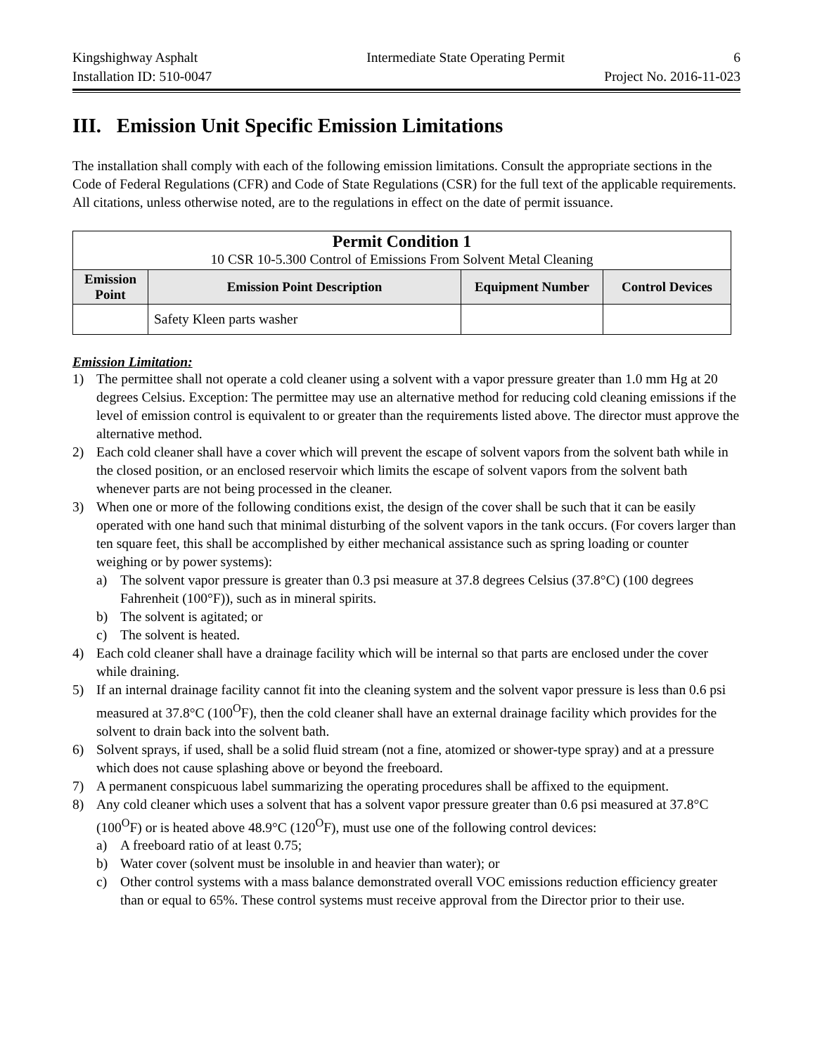Kingshighway Asphalt Intermediate State Operating Permit 6
Installation ID: 510-0047 Project No. 2016-11-023
III. Emission Unit Specific Emission Limitations
The installation shall comply with each of the following emission limitations. Consult the appropriate sections in the Code of Federal Regulations (CFR) and Code of State Regulations (CSR) for the full text of the applicable requirements. All citations, unless otherwise noted, are to the regulations in effect on the date of permit issuance.
| Permit Condition 1 10 CSR 10-5.300 Control of Emissions From Solvent Metal Cleaning | | | |
| Emission Point | Emission Point Description | Equipment Number | Control Devices |
| | Safety Kleen parts washer | | |
Emission Limitation:
1) The permittee shall not operate a cold cleaner using a solvent with a vapor pressure greater than 1.0 mm Hg at 20 degrees Celsius. Exception: The permittee may use an alternative method for reducing cold cleaning emissions if the level of emission control is equivalent to or greater than the requirements listed above. The director must approve the alternative method.
2) Each cold cleaner shall have a cover which will prevent the escape of solvent vapors from the solvent bath while in the closed position, or an enclosed reservoir which limits the escape of solvent vapors from the solvent bath whenever parts are not being processed in the cleaner.
3) When one or more of the following conditions exist, the design of the cover shall be such that it can be easily operated with one hand such that minimal disturbing of the solvent vapors in the tank occurs. (For covers larger than ten square feet, this shall be accomplished by either mechanical assistance such as spring loading or counter weighing or by power systems):
a) The solvent vapor pressure is greater than 0.3 psi measure at 37.8 degrees Celsius (37.8°C) (100 degrees Fahrenheit (100°F)), such as in mineral spirits.
b) The solvent is agitated; or
c) The solvent is heated.
4) Each cold cleaner shall have a drainage facility which will be internal so that parts are enclosed under the cover while draining.
5) If an internal drainage facility cannot fit into the cleaning system and the solvent vapor pressure is less than 0.6 psi measured at 37.8°C (100<sup>O</sup>F), then the cold cleaner shall have an external drainage facility which provides for the solvent to drain back into the solvent bath.
6) Solvent sprays, if used, shall be a solid fluid stream (not a fine, atomized or shower-type spray) and at a pressure which does not cause splashing above or beyond the freeboard.
7) A permanent conspicuous label summarizing the operating procedures shall be affixed to the equipment.
8) Any cold cleaner which uses a solvent that has a solvent vapor pressure greater than 0.6 psi measured at 37.8°C (100<sup>O</sup>F) or is heated above 48.9°C (120<sup>O</sup>F), must use one of the following control devices:
a) A freeboard ratio of at least 0.75;
b) Water cover (solvent must be insoluble in and heavier than water); or
c) Other control systems with a mass balance demonstrated overall VOC emissions reduction efficiency greater than or equal to 65%. These control systems must receive approval from the Director prior to their use.